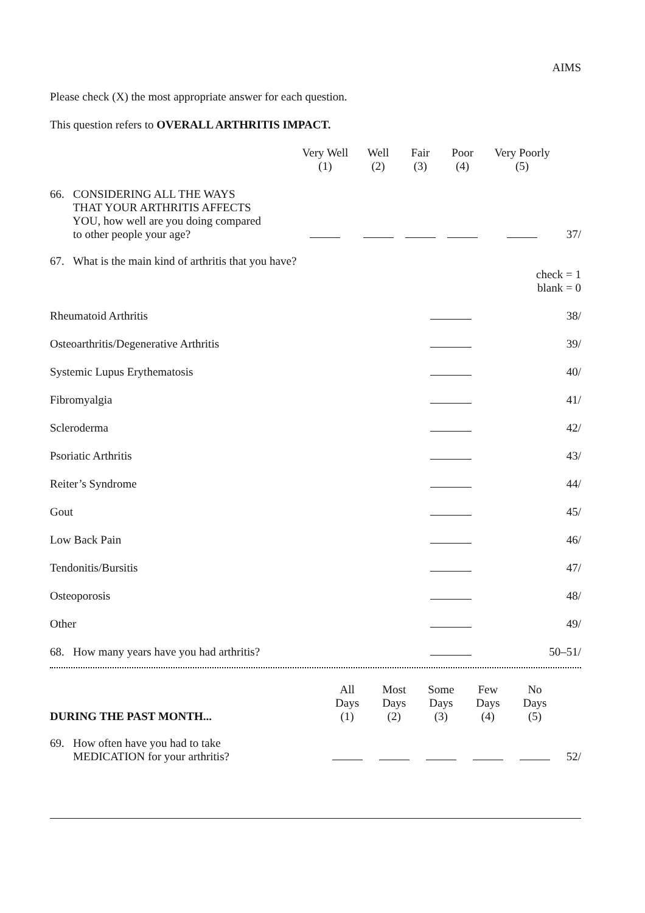AIMS
Please check (X) the most appropriate answer for each question.
This question refers to OVERALL ARTHRITIS IMPACT.
| | Very Well (1) | Well (2) | Fair (3) | Poor (4) | Very Poorly (5) | |
| 66. CONSIDERING ALL THE WAYS THAT YOUR ARTHRITIS AFFECTS YOU, how well are you doing compared to other people your age? | | | | | | 37/ |
67. What is the main kind of arthritis that you have?
check = 1
blank = 0
| Rheumatoid Arthritis | | 38/ |
| Osteoarthritis/Degenerative Arthritis | | 39/ |
| Systemic Lupus Erythematosis | | 40/ |
| Fibromyalgia | | 41/ |
| Scleroderma | | 42/ |
| Psoriatic Arthritis | | 43/ |
| Reiter’s Syndrome | | 44/ |
| Gout | | 45/ |
| Low Back Pain | | 46/ |
| Tendonitis/Bursitis | | 47/ |
| Osteoporosis | | 48/ |
| Other | | 49/ |
| 68. How many years have you had arthritis? | | 50–51/ |
| DURING THE PAST MONTH... | All Days (1) | Most Days (2) | Some Days (3) | Few Days (4) | No Days (5) | |
| 69. How often have you had to take MEDICATION for your arthritis? | | | | | | 52/ |